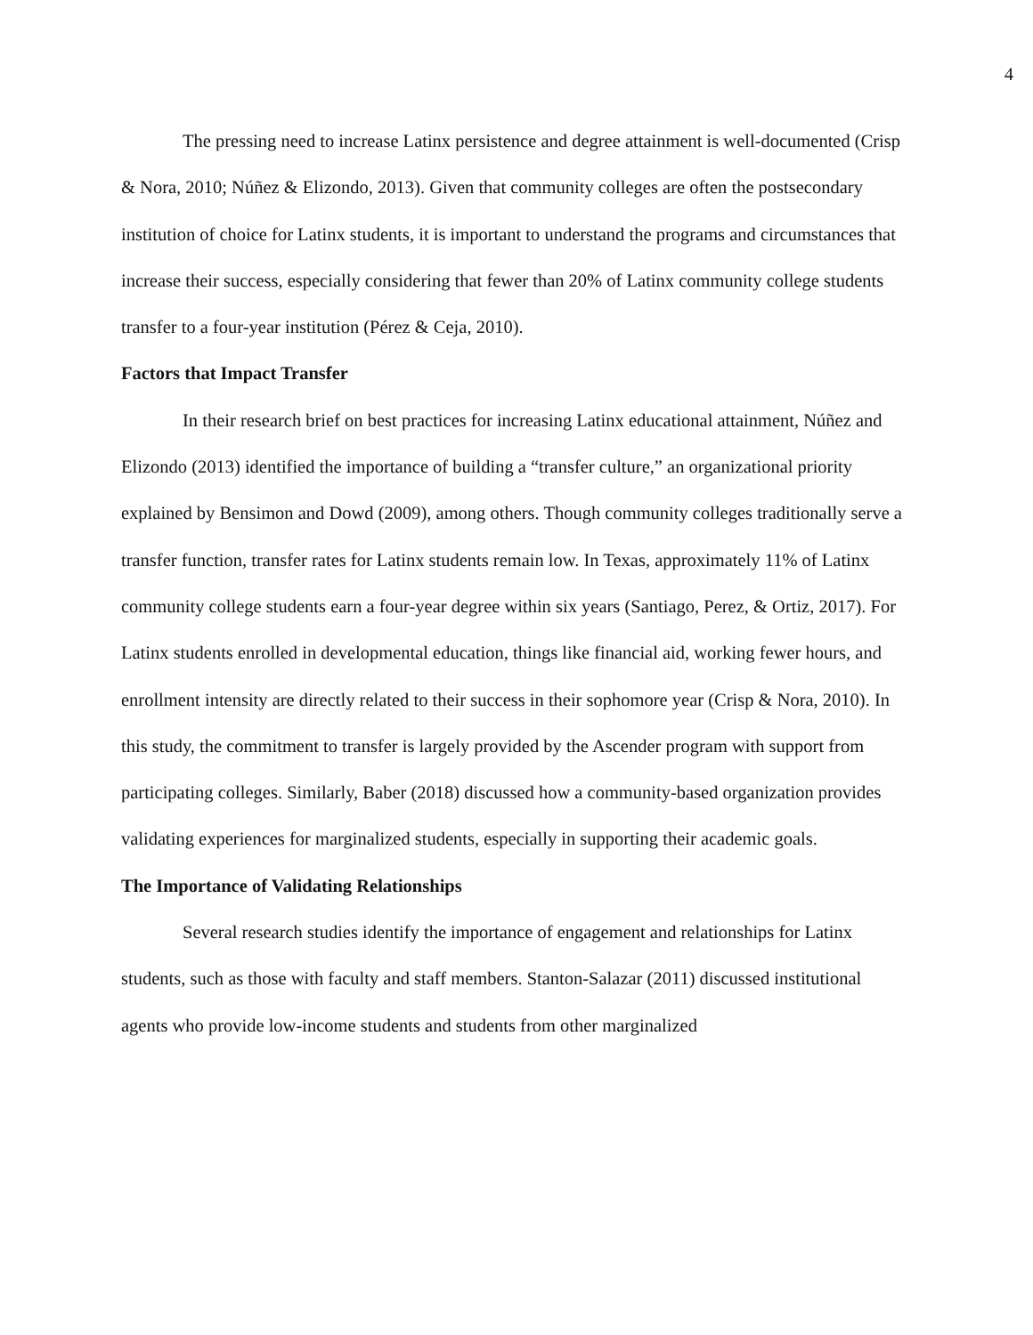4
The pressing need to increase Latinx persistence and degree attainment is well-documented (Crisp & Nora, 2010; Núñez & Elizondo, 2013). Given that community colleges are often the postsecondary institution of choice for Latinx students, it is important to understand the programs and circumstances that increase their success, especially considering that fewer than 20% of Latinx community college students transfer to a four-year institution (Pérez & Ceja, 2010).
Factors that Impact Transfer
In their research brief on best practices for increasing Latinx educational attainment, Núñez and Elizondo (2013) identified the importance of building a “transfer culture,” an organizational priority explained by Bensimon and Dowd (2009), among others. Though community colleges traditionally serve a transfer function, transfer rates for Latinx students remain low. In Texas, approximately 11% of Latinx community college students earn a four-year degree within six years (Santiago, Perez, & Ortiz, 2017). For Latinx students enrolled in developmental education, things like financial aid, working fewer hours, and enrollment intensity are directly related to their success in their sophomore year (Crisp & Nora, 2010). In this study, the commitment to transfer is largely provided by the Ascender program with support from participating colleges. Similarly, Baber (2018) discussed how a community-based organization provides validating experiences for marginalized students, especially in supporting their academic goals.
The Importance of Validating Relationships
Several research studies identify the importance of engagement and relationships for Latinx students, such as those with faculty and staff members. Stanton-Salazar (2011) discussed institutional agents who provide low-income students and students from other marginalized